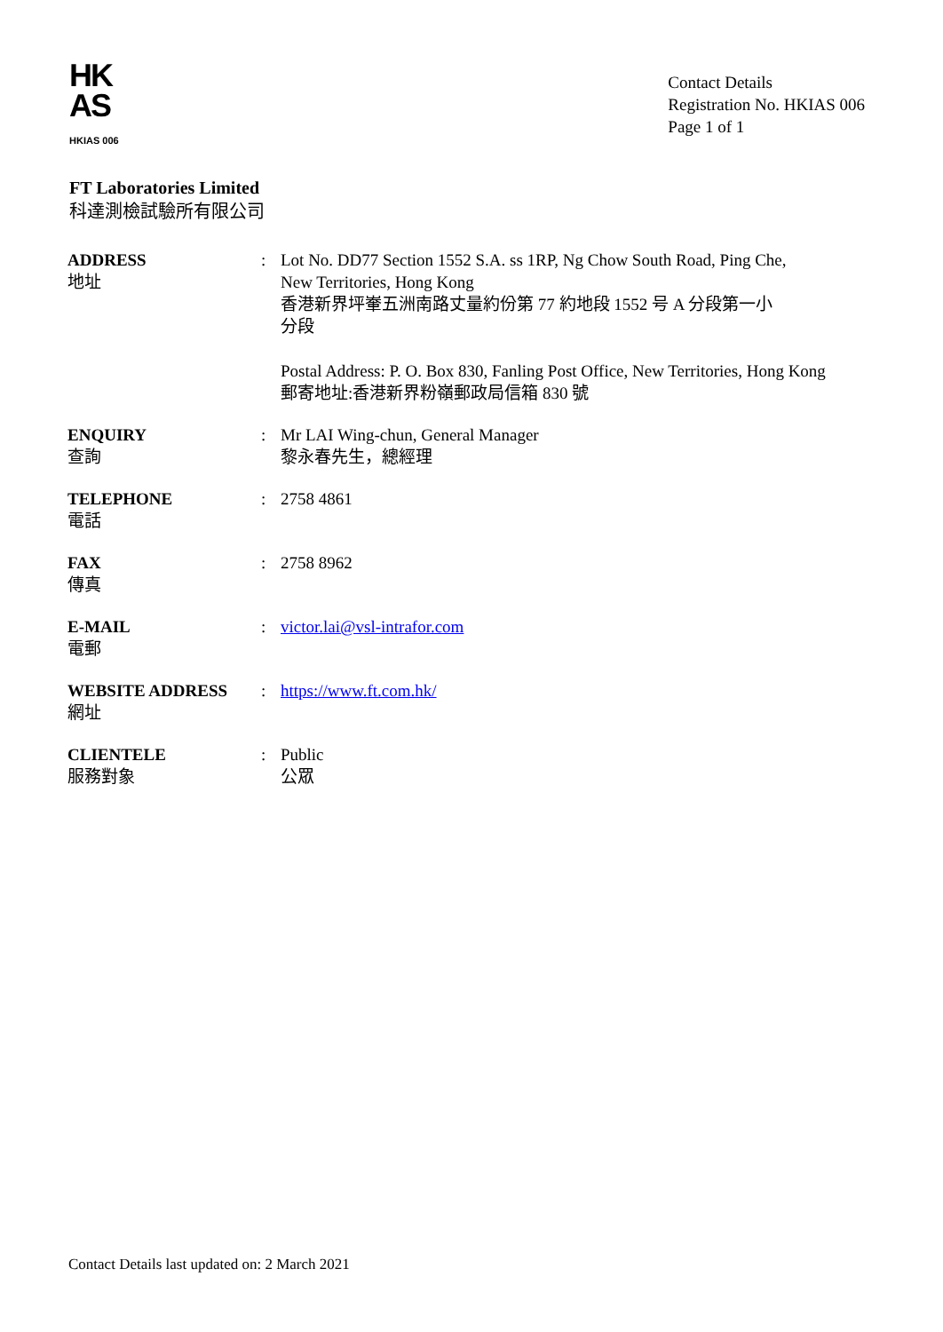HK
AS
HKIAS 006
Contact Details
Registration No. HKIAS 006
Page 1 of 1
FT Laboratories Limited
科達測檢試驗所有限公司
| ADDRESS 地址 | : | Lot No. DD77 Section 1552 S.A. ss 1RP, Ng Chow South Road, Ping Che, New Territories, Hong Kong 香港新界坪輋五洲南路丈量約份第 77 約地段 1552 号 A 分段第一小 分段 Postal Address: P. O. Box 830, Fanling Post Office, New Territories, Hong Kong 郵寄地址:香港新界粉嶺郵政局信箱 830 號 |
| ENQUIRY 查詢 | : | Mr LAI Wing-chun, General Manager 黎永春先生，總經理 |
| TELEPHONE 電話 | : | 2758 4861 |
| FAX 傳真 | : | 2758 8962 |
| E-MAIL 電郵 | : | victor.lai@vsl-intrafor.com |
| WEBSITE ADDRESS 網址 | : | https://www.ft.com.hk/ |
| CLIENTELE 服務對象 | : | Public 公眾 |
Contact Details last updated on: 2 March 2021